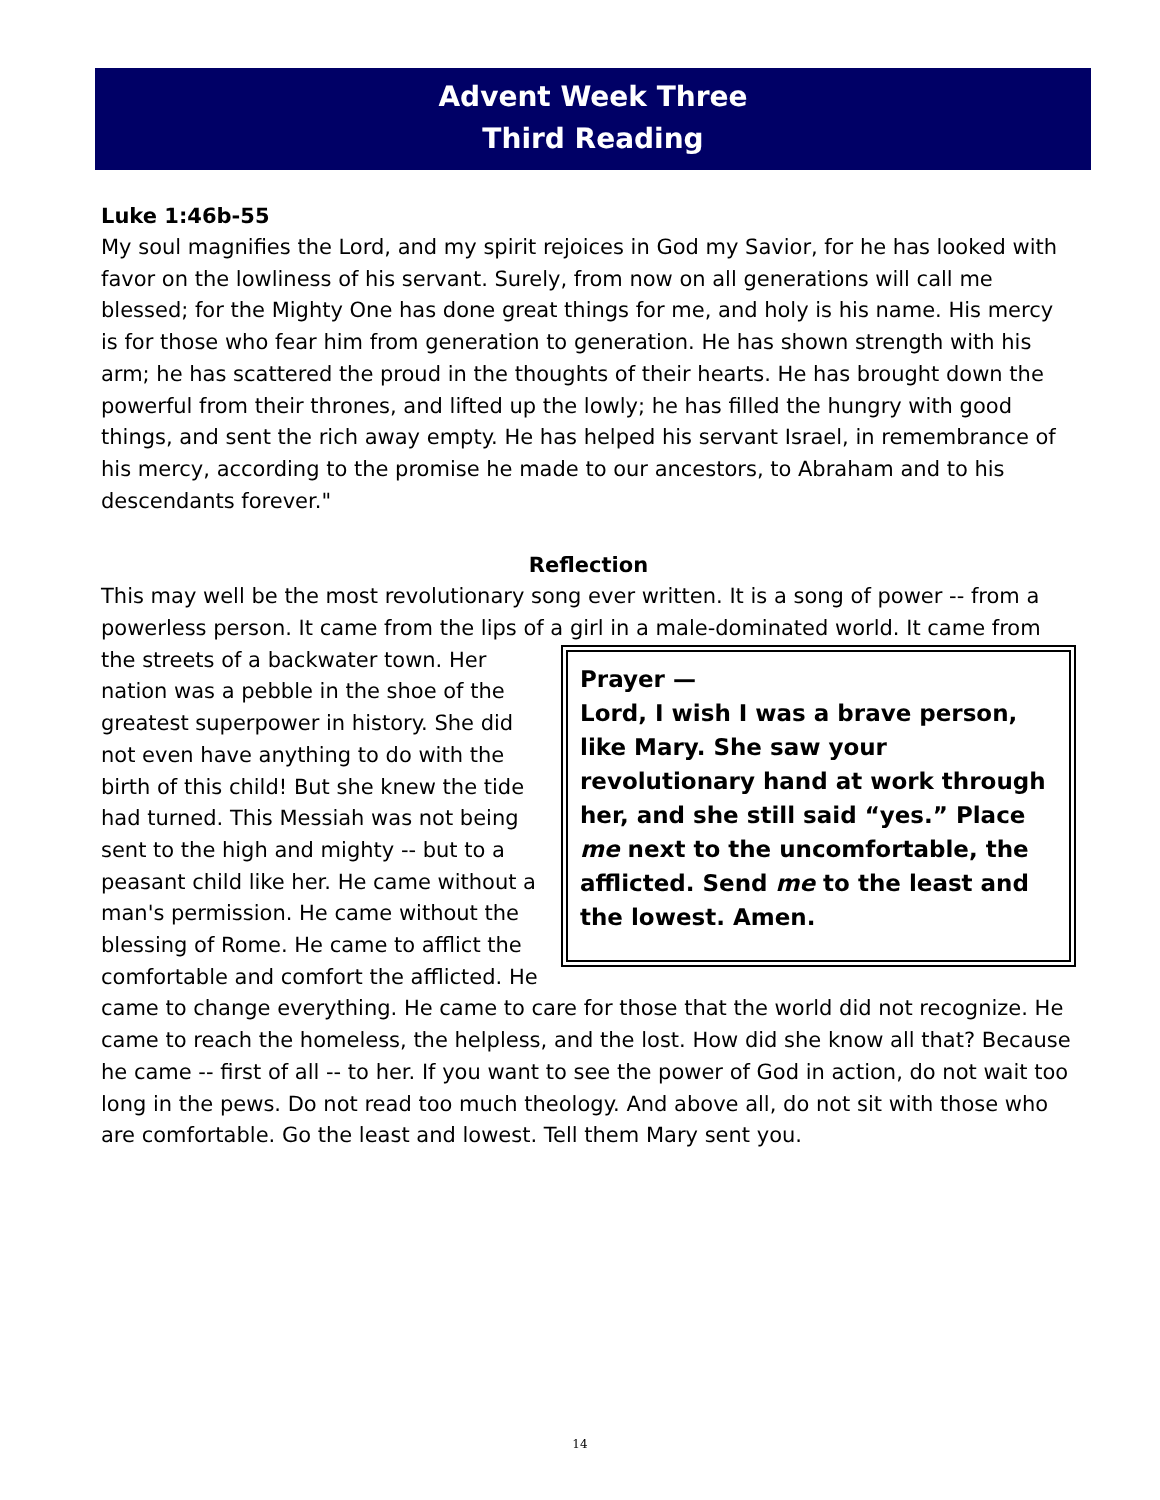Advent Week Three
Third Reading
Luke 1:46b-55
My soul magnifies the Lord, and my spirit rejoices in God my Savior, for he has looked with favor on the lowliness of his servant. Surely, from now on all generations will call me blessed; for the Mighty One has done great things for me, and holy is his name. His mercy is for those who fear him from generation to generation. He has shown strength with his arm; he has scattered the proud in the thoughts of their hearts. He has brought down the powerful from their thrones, and lifted up the lowly; he has filled the hungry with good things, and sent the rich away empty. He has helped his servant Israel, in remembrance of his mercy, according to the promise he made to our ancestors, to Abraham and to his descendants forever."
Reflection
This may well be the most revolutionary song ever written. It is a song of power -- from a powerless person. It came from the lips of a girl in a male-dominated world. It came from Prayer —
Lord, I wish I was a brave person, like Mary. She saw your revolutionary hand at work through her, and she still said “yes.” Place me next to the uncomfortable, the afflicted. Send me to the least and the lowest. Amen. the streets of a backwater town. Her nation was a pebble in the shoe of the greatest superpower in history. She did not even have anything to do with the birth of this child! But she knew the tide had turned. This Messiah was not being sent to the high and mighty -- but to a peasant child like her. He came without a man's permission. He came without the blessing of Rome. He came to afflict the comfortable and comfort the afflicted. He came to change everything. He came to care for those that the world did not recognize. He came to reach the homeless, the helpless, and the lost. How did she know all that? Because he came -- first of all -- to her. If you want to see the power of God in action, do not wait too long in the pews. Do not read too much theology. And above all, do not sit with those who are comfortable. Go the least and lowest. Tell them Mary sent you.
14